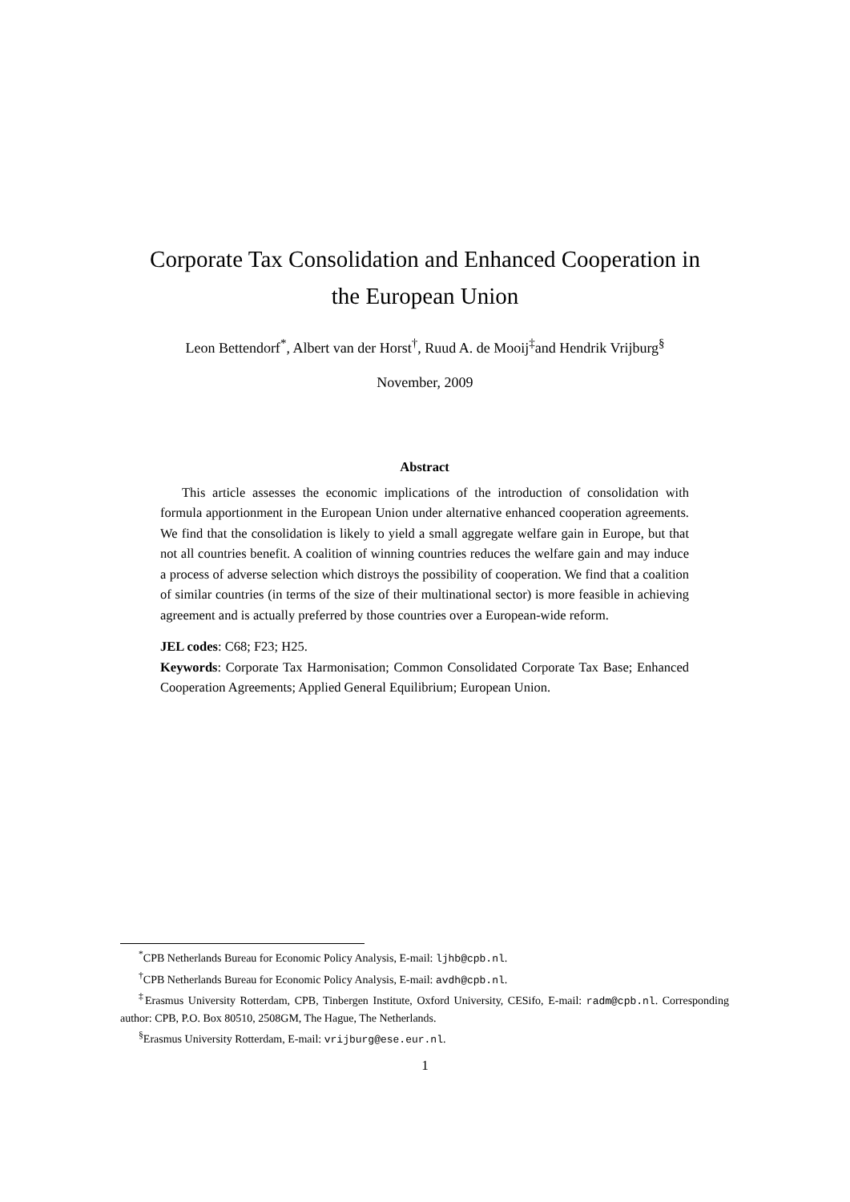Corporate Tax Consolidation and Enhanced Cooperation in
the European Union
Leon Bettendorf<sup>*</sup>, Albert van der Horst<sup>†</sup>, Ruud A. de Mooij<sup>‡</sup>and Hendrik Vrijburg<sup>§</sup>
November, 2009
Abstract
This article assesses the economic implications of the introduction of consolidation with formula apportionment in the European Union under alternative enhanced cooperation agreements. We find that the consolidation is likely to yield a small aggregate welfare gain in Europe, but that not all countries benefit. A coalition of winning countries reduces the welfare gain and may induce a process of adverse selection which distroys the possibility of cooperation. We find that a coalition of similar countries (in terms of the size of their multinational sector) is more feasible in achieving agreement and is actually preferred by those countries over a European-wide reform.
JEL codes: C68; F23; H25.
Keywords: Corporate Tax Harmonisation; Common Consolidated Corporate Tax Base; Enhanced Cooperation Agreements; Applied General Equilibrium; European Union.
<sup>*</sup> CPB Netherlands Bureau for Economic Policy Analysis, E-mail: ljhb@cpb.nl.
<sup>†</sup> CPB Netherlands Bureau for Economic Policy Analysis, E-mail: avdh@cpb.nl.
<sup>‡</sup> Erasmus University Rotterdam, CPB, Tinbergen Institute, Oxford University, CESifo, E-mail: radm@cpb.nl. Corresponding author: CPB, P.O. Box 80510, 2508GM, The Hague, The Netherlands.
<sup>§</sup> Erasmus University Rotterdam, E-mail: vrijburg@ese.eur.nl.
1